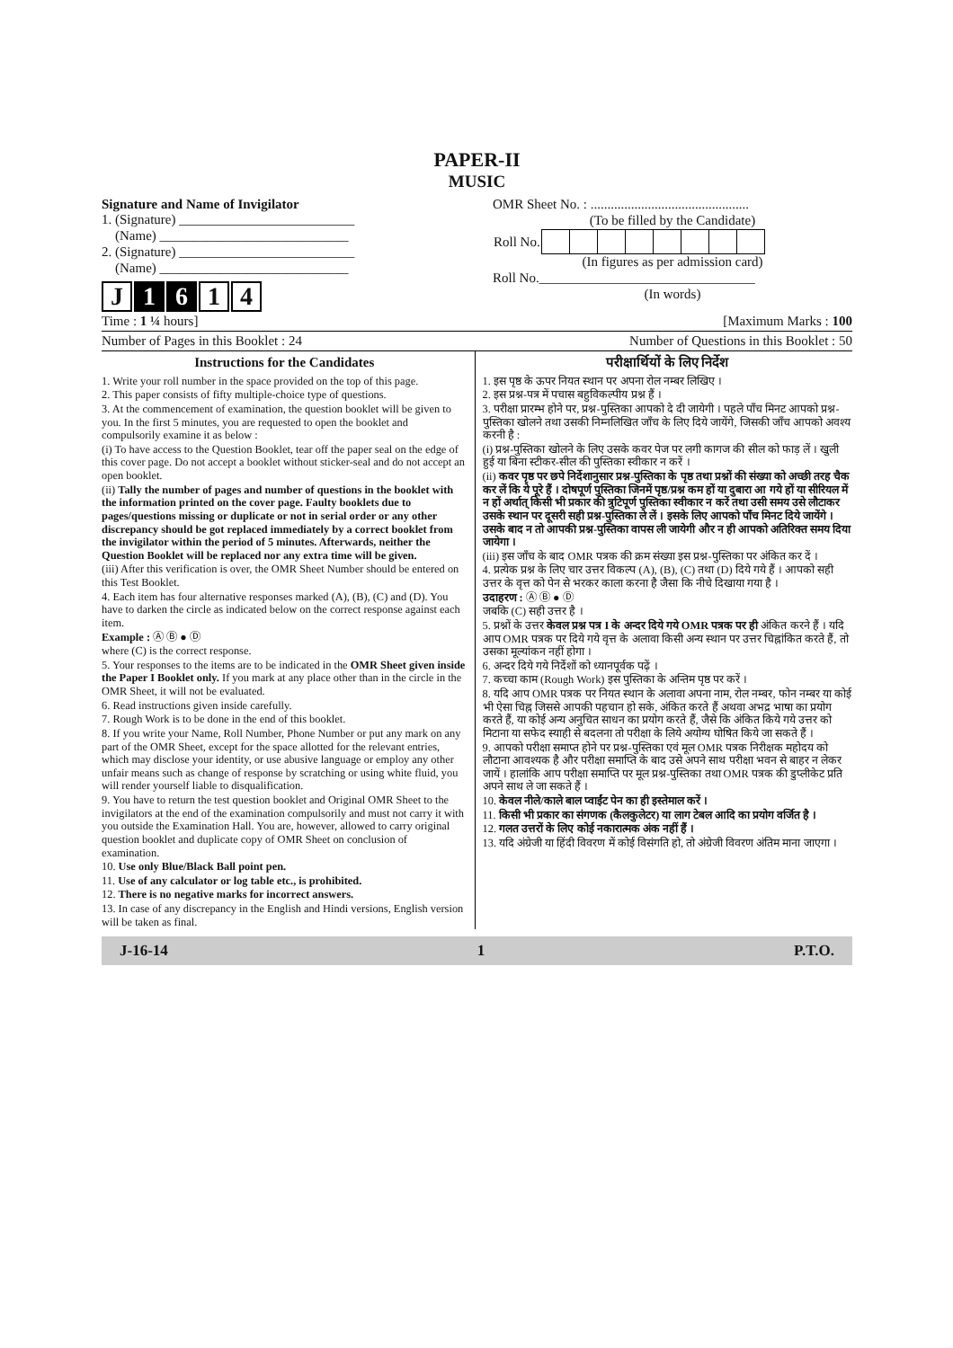PAPER-II
MUSIC
Signature and Name of Invigilator
1. (Signature) __________________________
(Name) ____________________________
2. (Signature) __________________________
(Name) ____________________________
J 1 6 1 4
OMR Sheet No. : ...............................................
(To be filled by the Candidate)
| Roll No. | | | | | | | | |
(In figures as per admission card)
Roll No.________________________________
(In words)
Time : 1 ¼ hours] [Maximum Marks : 100
Number of Pages in this Booklet : 24 Number of Questions in this Booklet : 50
Instructions for the Candidates
1. Write your roll number in the space provided on the top of this page.
2. This paper consists of fifty multiple-choice type of questions.
3. At the commencement of examination, the question booklet will be given to you. In the first 5 minutes, you are requested to open the booklet and compulsorily examine it as below :
(i) To have access to the Question Booklet, tear off the paper seal on the edge of this cover page. Do not accept a booklet without sticker-seal and do not accept an open booklet.
(ii) Tally the number of pages and number of questions in the booklet with the information printed on the cover page. Faulty booklets due to pages/questions missing or duplicate or not in serial order or any other discrepancy should be got replaced immediately by a correct booklet from the invigilator within the period of 5 minutes. Afterwards, neither the Question Booklet will be replaced nor any extra time will be given.
(iii) After this verification is over, the OMR Sheet Number should be entered on this Test Booklet.
4. Each item has four alternative responses marked (A), (B), (C) and (D). You have to darken the circle as indicated below on the correct response against each item.
Example : Ⓐ Ⓑ ● Ⓓ
where (C) is the correct response.
5. Your responses to the items are to be indicated in the OMR Sheet given inside the Paper I Booklet only. If you mark at any place other than in the circle in the OMR Sheet, it will not be evaluated.
6. Read instructions given inside carefully.
7. Rough Work is to be done in the end of this booklet.
8. If you write your Name, Roll Number, Phone Number or put any mark on any part of the OMR Sheet, except for the space allotted for the relevant entries, which may disclose your identity, or use abusive language or employ any other unfair means such as change of response by scratching or using white fluid, you will render yourself liable to disqualification.
9. You have to return the test question booklet and Original OMR Sheet to the invigilators at the end of the examination compulsorily and must not carry it with you outside the Examination Hall. You are, however, allowed to carry original question booklet and duplicate copy of OMR Sheet on conclusion of examination.
10. Use only Blue/Black Ball point pen.
11. Use of any calculator or log table etc., is prohibited.
12. There is no negative marks for incorrect answers.
13. In case of any discrepancy in the English and Hindi versions, English version will be taken as final.
परीक्षार्थियों के लिए निर्देश
1. इस पृष्ठ के ऊपर नियत स्थान पर अपना रोल नम्बर लिखिए ।
2. इस प्रश्न-पत्र में पचास बहुविकल्पीय प्रश्न हैं ।
3. परीक्षा प्रारम्भ होने पर, प्रश्न-पुस्तिका आपको दे दी जायेगी । पहले पाँच मिनट आपको प्रश्न-पुस्तिका खोलने तथा उसकी निम्नलिखित जाँच के लिए दिये जायेंगे, जिसकी जाँच आपको अवश्य करनी है :
(i) प्रश्न-पुस्तिका खोलने के लिए उसके कवर पेज पर लगी कागज की सील को फाड़ लें । खुली हुई या बिना स्टीकर-सील की पुस्तिका स्वीकार न करें ।
(ii) कवर पृष्ठ पर छपे निर्देशानुसार प्रश्न-पुस्तिका के पृष्ठ तथा प्रश्नों की संख्या को अच्छी तरह चैक कर लें कि ये पूरे हैं । दोषपूर्ण पुस्तिका जिनमें पृष्ठ/प्रश्न कम हों या दुबारा आ गये हों या सीरियल में न हों अर्थात् किसी भी प्रकार की त्रुटिपूर्ण पुस्तिका स्वीकार न करें तथा उसी समय उसे लौटाकर उसके स्थान पर दूसरी सही प्रश्न-पुस्तिका ले लें । इसके लिए आपको पाँच मिनट दिये जायेंगे । उसके बाद न तो आपकी प्रश्न-पुस्तिका वापस ली जायेगी और न ही आपको अतिरिक्त समय दिया जायेगा ।
(iii) इस जाँच के बाद OMR पत्रक की क्रम संख्या इस प्रश्न-पुस्तिका पर अंकित कर दें ।
4. प्रत्येक प्रश्न के लिए चार उत्तर विकल्प (A), (B), (C) तथा (D) दिये गये हैं । आपको सही उत्तर के वृत्त को पेन से भरकर काला करना है जैसा कि नीचे दिखाया गया है ।
उदाहरण : Ⓐ Ⓑ ● Ⓓ
जबकि (C) सही उत्तर है ।
5. प्रश्नों के उत्तर केवल प्रश्न पत्र I के अन्दर दिये गये OMR पत्रक पर ही अंकित करने हैं । यदि आप OMR पत्रक पर दिये गये वृत्त के अलावा किसी अन्य स्थान पर उत्तर चिह्नांकित करते हैं, तो उसका मूल्यांकन नहीं होगा ।
6. अन्दर दिये गये निर्देशों को ध्यानपूर्वक पढ़ें ।
7. कच्चा काम (Rough Work) इस पुस्तिका के अन्तिम पृष्ठ पर करें ।
8. यदि आप OMR पत्रक पर नियत स्थान के अलावा अपना नाम, रोल नम्बर, फोन नम्बर या कोई भी ऐसा चिह्न जिससे आपकी पहचान हो सके, अंकित करते हैं अथवा अभद्र भाषा का प्रयोग करते हैं, या कोई अन्य अनुचित साधन का प्रयोग करते हैं, जैसे कि अंकित किये गये उत्तर को मिटाना या सफेद स्याही से बदलना तो परीक्षा के लिये अयोग्य घोषित किये जा सकते हैं ।
9. आपको परीक्षा समाप्त होने पर प्रश्न-पुस्तिका एवं मूल OMR पत्रक निरीक्षक महोदय को लौटाना आवश्यक है और परीक्षा समाप्ति के बाद उसे अपने साथ परीक्षा भवन से बाहर न लेकर जायें । हालांकि आप परीक्षा समाप्ति पर मूल प्रश्न-पुस्तिका तथा OMR पत्रक की डुप्लीकेट प्रति अपने साथ ले जा सकते हैं ।
10. केवल नीले/काले बाल प्वाईंट पेन का ही इस्तेमाल करें ।
11. किसी भी प्रकार का संगणक (कैलकुलेटर) या लाग टेबल आदि का प्रयोग वर्जित है ।
12. गलत उत्तरों के लिए कोई नकारात्मक अंक नहीं हैं ।
13. यदि अंग्रेजी या हिंदी विवरण में कोई विसंगति हो, तो अंग्रेजी विवरण अंतिम माना जाएगा ।
J-16-14 1 P.T.O.